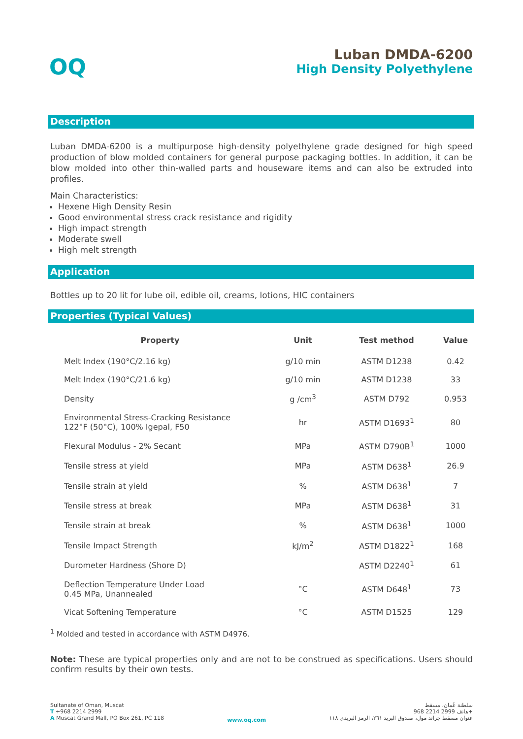OQ
Luban DMDA-6200
High Density Polyethylene
Description
Luban DMDA-6200 is a multipurpose high-density polyethylene grade designed for high speed production of blow molded containers for general purpose packaging bottles. In addition, it can be blow molded into other thin-walled parts and houseware items and can also be extruded into profiles.
Main Characteristics:
Hexene High Density Resin
Good environmental stress crack resistance and rigidity
High impact strength
Moderate swell
High melt strength
Application
Bottles up to 20 lit for lube oil, edible oil, creams, lotions, HIC containers
Properties (Typical Values)
| Property | Unit | Test method | Value |
| --- | --- | --- | --- |
| Melt Index (190°C/2.16 kg) | g/10 min | ASTM D1238 | 0.42 |
| Melt Index (190°C/21.6 kg) | g/10 min | ASTM D1238 | 33 |
| Density | g /cm<sup>3</sup> | ASTM D792 | 0.953 |
| Environmental Stress-Cracking Resistance 122°F (50°C), 100% Igepal, F50 | hr | ASTM D1693<sup>1</sup> | 80 |
| Flexural Modulus - 2% Secant | MPa | ASTM D790B<sup>1</sup> | 1000 |
| Tensile stress at yield | MPa | ASTM D638<sup>1</sup> | 26.9 |
| Tensile strain at yield | % | ASTM D638<sup>1</sup> | 7 |
| Tensile stress at break | MPa | ASTM D638<sup>1</sup> | 31 |
| Tensile strain at break | % | ASTM D638<sup>1</sup> | 1000 |
| Tensile Impact Strength | kJ/m<sup>2</sup> | ASTM D1822<sup>1</sup> | 168 |
| Durometer Hardness (Shore D) | | ASTM D2240<sup>1</sup> | 61 |
| Deflection Temperature Under Load 0.45 MPa, Unannealed | °C | ASTM D648<sup>1</sup> | 73 |
| Vicat Softening Temperature | °C | ASTM D1525 | 129 |
<sup>1</sup> Molded and tested in accordance with ASTM D4976.
Note: These are typical properties only and are not to be construed as specifications. Users should confirm results by their own tests.
Sultanate of Oman, Muscat
T +968 2214 2999
A Muscat Grand Mall, PO Box 261, PC 118
www.oq.com
سلطنة عُمان، مسقط
هاتف 2999 2214 968+
عنوان مسقط جراند مول، صندوق البريد ٢٦١، الرمز البريدي ١١٨